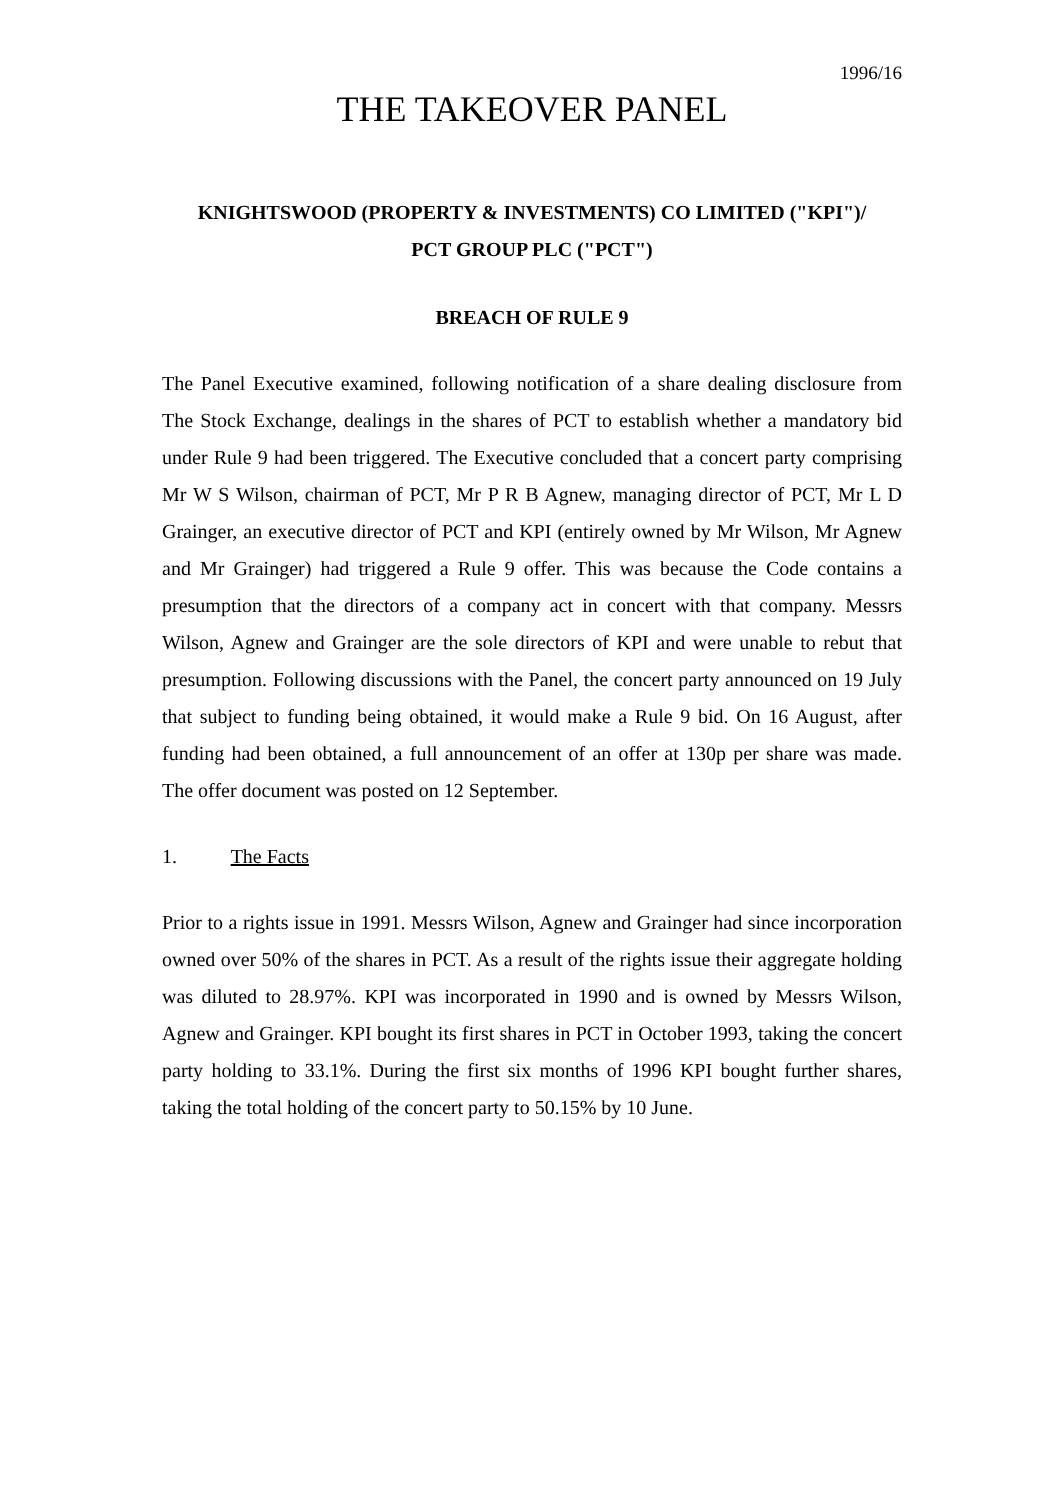1996/16
THE TAKEOVER PANEL
KNIGHTSWOOD (PROPERTY & INVESTMENTS) CO LIMITED ("KPI")/
PCT GROUP PLC ("PCT")
BREACH OF RULE 9
The Panel Executive examined, following notification of a share dealing disclosure from The Stock Exchange, dealings in the shares of PCT to establish whether a mandatory bid under Rule 9 had been triggered. The Executive concluded that a concert party comprising Mr W S Wilson, chairman of PCT, Mr P R B Agnew, managing director of PCT, Mr L D Grainger, an executive director of PCT and KPI (entirely owned by Mr Wilson, Mr Agnew and Mr Grainger) had triggered a Rule 9 offer. This was because the Code contains a presumption that the directors of a company act in concert with that company. Messrs Wilson, Agnew and Grainger are the sole directors of KPI and were unable to rebut that presumption. Following discussions with the Panel, the concert party announced on 19 July that subject to funding being obtained, it would make a Rule 9 bid. On 16 August, after funding had been obtained, a full announcement of an offer at 130p per share was made. The offer document was posted on 12 September.
1. The Facts
Prior to a rights issue in 1991. Messrs Wilson, Agnew and Grainger had since incorporation owned over 50% of the shares in PCT. As a result of the rights issue their aggregate holding was diluted to 28.97%. KPI was incorporated in 1990 and is owned by Messrs Wilson, Agnew and Grainger. KPI bought its first shares in PCT in October 1993, taking the concert party holding to 33.1%. During the first six months of 1996 KPI bought further shares, taking the total holding of the concert party to 50.15% by 10 June.